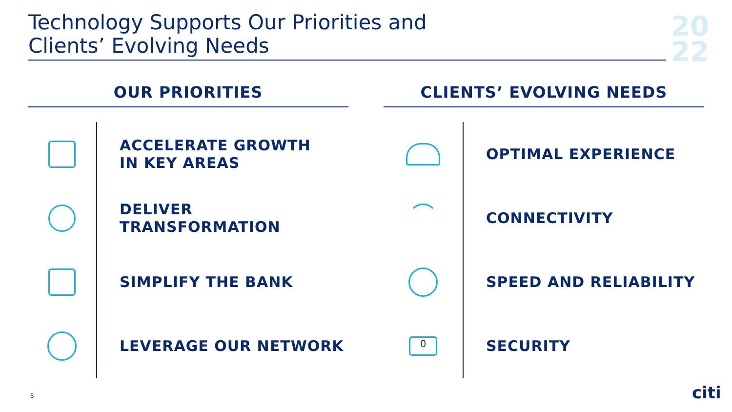Technology Supports Our Priorities and
Clients’ Evolving Needs
20
22
OUR PRIORITIES
ACCELERATE GROWTH
IN KEY AREAS
DELIVER
TRANSFORMATION
SIMPLIFY THE BANK
LEVERAGE OUR NETWORK
CLIENTS’ EVOLVING NEEDS
OPTIMAL EXPERIENCE
CONNECTIVITY
SPEED AND RELIABILITY
0
SECURITY
5 citi